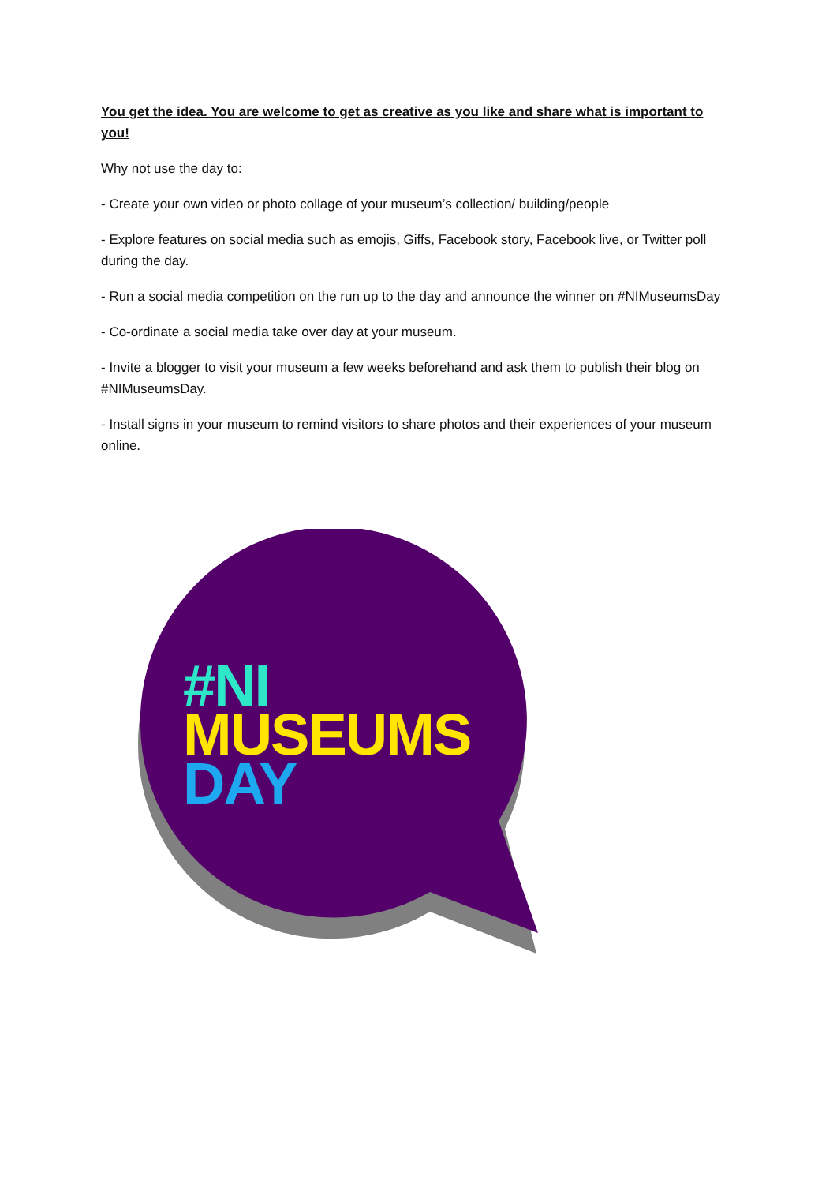You get the idea. You are welcome to get as creative as you like and share what is important to you!
Why not use the day to:
- Create your own video or photo collage of your museum’s collection/ building/people
- Explore features on social media such as emojis, Giffs, Facebook story, Facebook live, or Twitter poll during the day.
- Run a social media competition on the run up to the day and announce the winner on #NIMuseumsDay
- Co-ordinate a social media take over day at your museum.
- Invite a blogger to visit your museum a few weeks beforehand and ask them to publish their blog on #NIMuseumsDay.
- Install signs in your museum to remind visitors to share photos and their experiences of your museum online.
#NI
MUSEUMS
DAY